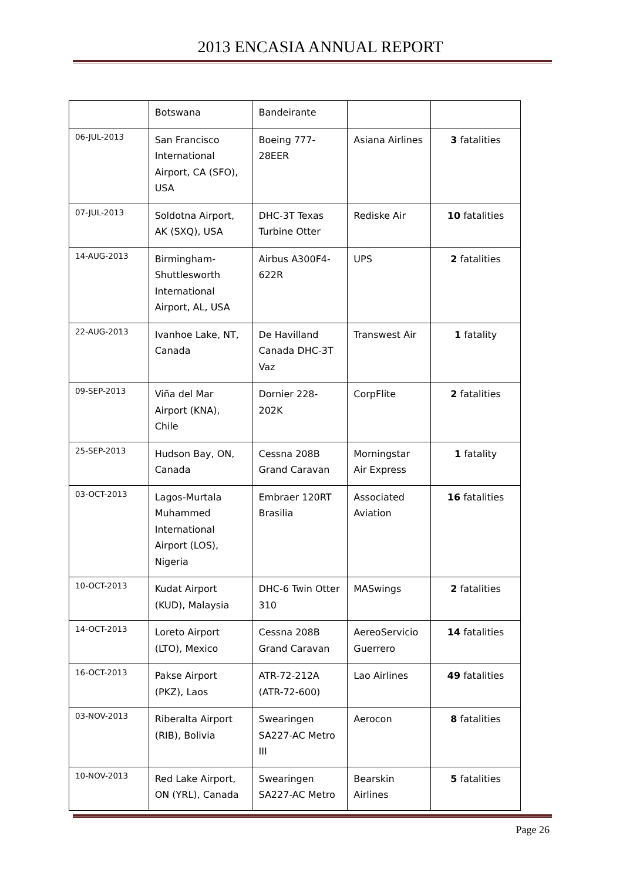2013 ENCASIA ANNUAL REPORT
| | Botswana | Bandeirante | | |
| 06-JUL-2013 | San Francisco International Airport, CA (SFO), USA | Boeing 777-28EER | Asiana Airlines | 3 fatalities |
| 07-JUL-2013 | Soldotna Airport, AK (SXQ), USA | DHC-3T Texas Turbine Otter | Rediske Air | 10 fatalities |
| 14-AUG-2013 | Birmingham-Shuttlesworth International Airport, AL, USA | Airbus A300F4-622R | UPS | 2 fatalities |
| 22-AUG-2013 | Ivanhoe Lake, NT, Canada | De Havilland Canada DHC-3T Vaz | Transwest Air | 1 fatality |
| 09-SEP-2013 | Viña del Mar Airport (KNA), Chile | Dornier 228-202K | CorpFlite | 2 fatalities |
| 25-SEP-2013 | Hudson Bay, ON, Canada | Cessna 208B Grand Caravan | Morningstar Air Express | 1 fatality |
| 03-OCT-2013 | Lagos-Murtala Muhammed International Airport (LOS), Nigeria | Embraer 120RT Brasilia | Associated Aviation | 16 fatalities |
| 10-OCT-2013 | Kudat Airport (KUD), Malaysia | DHC-6 Twin Otter 310 | MASwings | 2 fatalities |
| 14-OCT-2013 | Loreto Airport (LTO), Mexico | Cessna 208B Grand Caravan | AereoServicio Guerrero | 14 fatalities |
| 16-OCT-2013 | Pakse Airport (PKZ), Laos | ATR-72-212A (ATR-72-600) | Lao Airlines | 49 fatalities |
| 03-NOV-2013 | Riberalta Airport (RIB), Bolivia | Swearingen SA227-AC Metro III | Aerocon | 8 fatalities |
| 10-NOV-2013 | Red Lake Airport, ON (YRL), Canada | Swearingen SA227-AC Metro | Bearskin Airlines | 5 fatalities |
Page 26